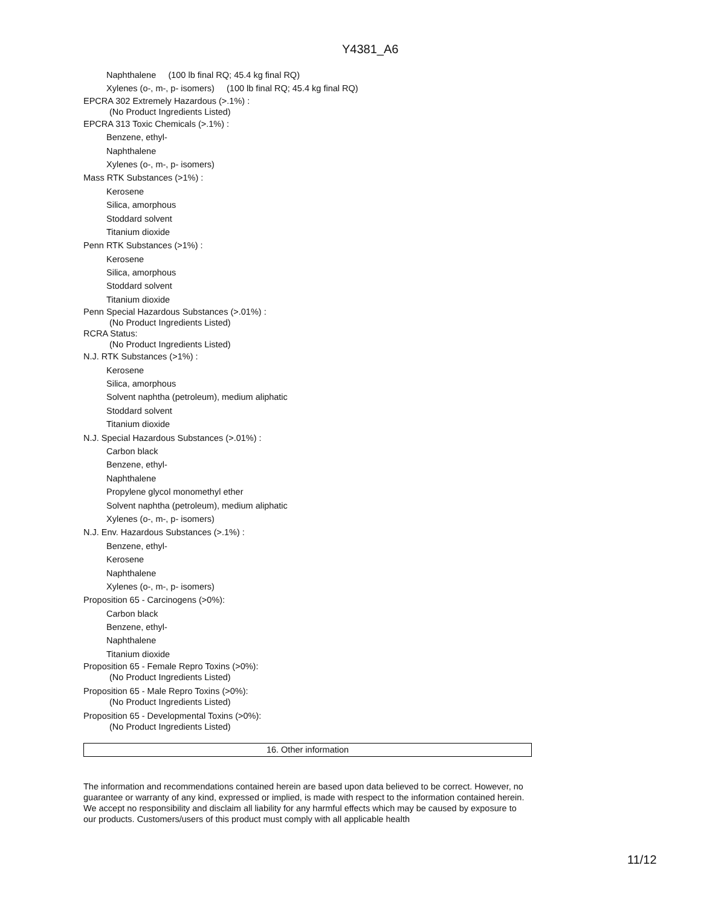Y4381_A6
Naphthalene (100 lb final RQ; 45.4 kg final RQ)
Xylenes (o-, m-, p- isomers) (100 lb final RQ; 45.4 kg final RQ)
EPCRA 302 Extremely Hazardous (>.1%) :
(No Product Ingredients Listed)
EPCRA 313 Toxic Chemicals (>.1%) :
Benzene, ethyl-
Naphthalene
Xylenes (o-, m-, p- isomers)
Mass RTK Substances (>1%) :
Kerosene
Silica, amorphous
Stoddard solvent
Titanium dioxide
Penn RTK Substances (>1%) :
Kerosene
Silica, amorphous
Stoddard solvent
Titanium dioxide
Penn Special Hazardous Substances (>.01%) :
(No Product Ingredients Listed)
RCRA Status:
(No Product Ingredients Listed)
N.J. RTK Substances (>1%) :
Kerosene
Silica, amorphous
Solvent naphtha (petroleum), medium aliphatic
Stoddard solvent
Titanium dioxide
N.J. Special Hazardous Substances (>.01%) :
Carbon black
Benzene, ethyl-
Naphthalene
Propylene glycol monomethyl ether
Solvent naphtha (petroleum), medium aliphatic
Xylenes (o-, m-, p- isomers)
N.J. Env. Hazardous Substances (>.1%) :
Benzene, ethyl-
Kerosene
Naphthalene
Xylenes (o-, m-, p- isomers)
Proposition 65 - Carcinogens (>0%):
Carbon black
Benzene, ethyl-
Naphthalene
Titanium dioxide
Proposition 65 - Female Repro Toxins (>0%):
(No Product Ingredients Listed)
Proposition 65 - Male Repro Toxins (>0%):
(No Product Ingredients Listed)
Proposition 65 - Developmental Toxins (>0%):
(No Product Ingredients Listed)
16. Other information
The information and recommendations contained herein are based upon data believed to be correct. However, no guarantee or warranty of any kind, expressed or implied, is made with respect to the information contained herein. We accept no responsibility and disclaim all liability for any harmful effects which may be caused by exposure to our products. Customers/users of this product must comply with all applicable health
11/12